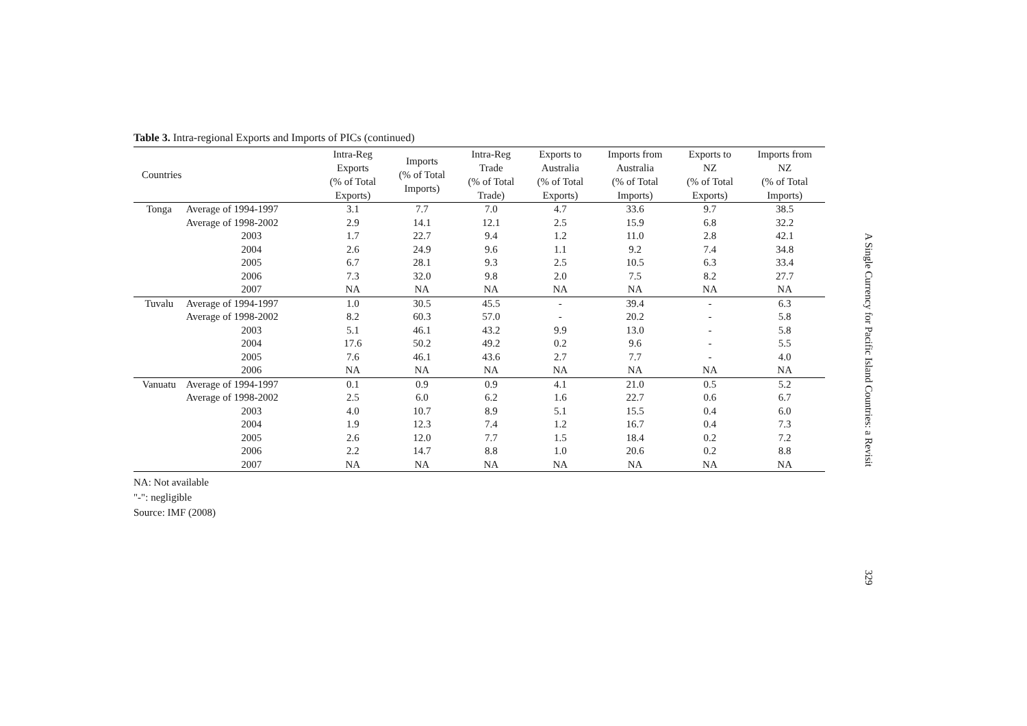Table 3. Intra-regional Exports and Imports of PICs (continued)
| Countries | | Intra-Reg Exports (% of Total Exports) | Imports (% of Total Imports) | Intra-Reg Trade (% of Total Trade) | Exports to Australia (% of Total Exports) | Imports from Australia (% of Total Imports) | Exports to NZ (% of Total Exports) | Imports from NZ (% of Total Imports) |
| --- | --- | --- | --- | --- | --- | --- | --- | --- |
| Tonga | Average of 1994-1997 | 3.1 | 7.7 | 7.0 | 4.7 | 33.6 | 9.7 | 38.5 |
| | Average of 1998-2002 | 2.9 | 14.1 | 12.1 | 2.5 | 15.9 | 6.8 | 32.2 |
| | 2003 | 1.7 | 22.7 | 9.4 | 1.2 | 11.0 | 2.8 | 42.1 |
| | 2004 | 2.6 | 24.9 | 9.6 | 1.1 | 9.2 | 7.4 | 34.8 |
| | 2005 | 6.7 | 28.1 | 9.3 | 2.5 | 10.5 | 6.3 | 33.4 |
| | 2006 | 7.3 | 32.0 | 9.8 | 2.0 | 7.5 | 8.2 | 27.7 |
| | 2007 | NA | NA | NA | NA | NA | NA | NA |
| Tuvalu | Average of 1994-1997 | 1.0 | 30.5 | 45.5 | - | 39.4 | - | 6.3 |
| | Average of 1998-2002 | 8.2 | 60.3 | 57.0 | - | 20.2 | - | 5.8 |
| | 2003 | 5.1 | 46.1 | 43.2 | 9.9 | 13.0 | - | 5.8 |
| | 2004 | 17.6 | 50.2 | 49.2 | 0.2 | 9.6 | - | 5.5 |
| | 2005 | 7.6 | 46.1 | 43.6 | 2.7 | 7.7 | - | 4.0 |
| | 2006 | NA | NA | NA | NA | NA | NA | NA |
| Vanuatu | Average of 1994-1997 | 0.1 | 0.9 | 0.9 | 4.1 | 21.0 | 0.5 | 5.2 |
| | Average of 1998-2002 | 2.5 | 6.0 | 6.2 | 1.6 | 22.7 | 0.6 | 6.7 |
| | 2003 | 4.0 | 10.7 | 8.9 | 5.1 | 15.5 | 0.4 | 6.0 |
| | 2004 | 1.9 | 12.3 | 7.4 | 1.2 | 16.7 | 0.4 | 7.3 |
| | 2005 | 2.6 | 12.0 | 7.7 | 1.5 | 18.4 | 0.2 | 7.2 |
| | 2006 | 2.2 | 14.7 | 8.8 | 1.0 | 20.6 | 0.2 | 8.8 |
| | 2007 | NA | NA | NA | NA | NA | NA | NA |
NA: Not available
"-": negligible
Source: IMF (2008)
A Single Currency for Pacific Island Countries: a Revisit
329